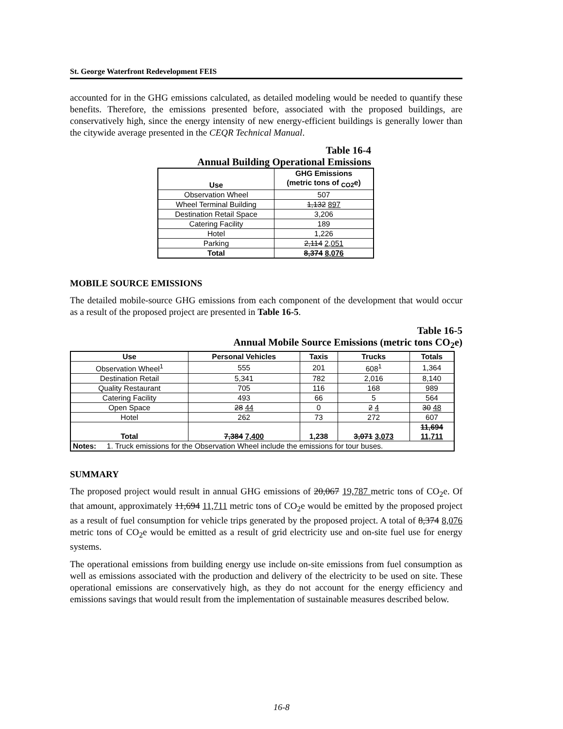St. George Waterfront Redevelopment FEIS
accounted for in the GHG emissions calculated, as detailed modeling would be needed to quantify these benefits. Therefore, the emissions presented before, associated with the proposed buildings, are conservatively high, since the energy intensity of new energy-efficient buildings is generally lower than the citywide average presented in the CEQR Technical Manual.
Table 16-4
Annual Building Operational Emissions
| Use | GHG Emissions (metric tons of <sub>CO2</sub>e) |
| --- | --- |
| Observation Wheel | 507 |
| Wheel Terminal Building | 1,132 897 |
| Destination Retail Space | 3,206 |
| Catering Facility | 189 |
| Hotel | 1,226 |
| Parking | 2,114 2,051 |
| Total | 8,374 8,076 |
MOBILE SOURCE EMISSIONS
The detailed mobile-source GHG emissions from each component of the development that would occur as a result of the proposed project are presented in Table 16-5.
Table 16-5
Annual Mobile Source Emissions (metric tons CO<sub>2</sub>e)
| Use | Personal Vehicles | Taxis | Trucks | Totals |
| --- | --- | --- | --- | --- |
| Observation Wheel<sup>1</sup> | 555 | 201 | 608<sup>1</sup> | 1,364 |
| Destination Retail | 5,341 | 782 | 2,016 | 8,140 |
| Quality Restaurant | 705 | 116 | 168 | 989 |
| Catering Facility | 493 | 66 | 5 | 564 |
| Open Space | 28 44 | 0 | 2 4 | 30 48 |
| Hotel | 262 | 73 | 272 | 607 |
| Total | 7,384 7,400 | 1,238 | 3,071 3,073 | 11,694 11,711 |
| Notes: 1. Truck emissions for the Observation Wheel include the emissions for tour buses. | | | | |
SUMMARY
The proposed project would result in annual GHG emissions of 20,067 19,787 metric tons of CO<sub>2</sub>e. Of that amount, approximately 11,694 11,711 metric tons of CO<sub>2</sub>e would be emitted by the proposed project as a result of fuel consumption for vehicle trips generated by the proposed project. A total of 8,374 8,076 metric tons of CO<sub>2</sub>e would be emitted as a result of grid electricity use and on-site fuel use for energy systems.
The operational emissions from building energy use include on-site emissions from fuel consumption as well as emissions associated with the production and delivery of the electricity to be used on site. These operational emissions are conservatively high, as they do not account for the energy efficiency and emissions savings that would result from the implementation of sustainable measures described below.
16-8